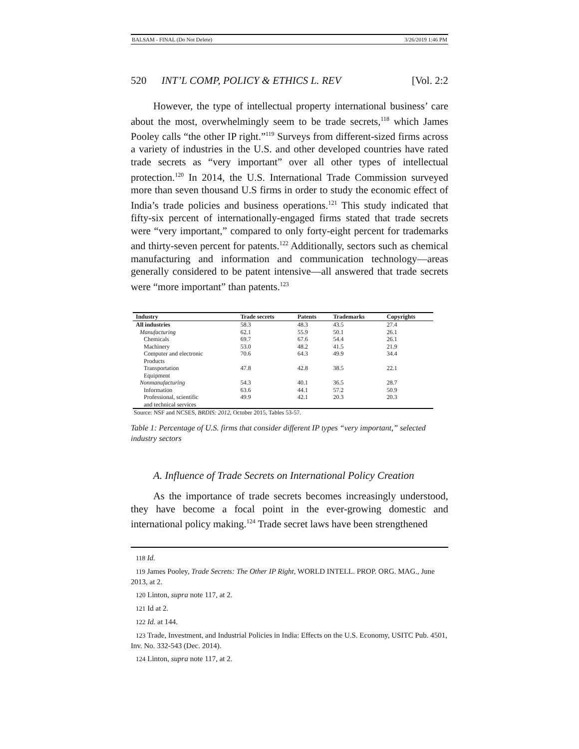BALSAM - FINAL (Do Not Delete) 3/26/2019 1:46 PM
520 INT’L COMP, POLICY & ETHICS L. REV [Vol. 2:2
However, the type of intellectual property international business’ care about the most, overwhelmingly seem to be trade secrets,<sup>118</sup> which James Pooley calls “the other IP right.”<sup>119</sup> Surveys from different-sized firms across a variety of industries in the U.S. and other developed countries have rated trade secrets as “very important” over all other types of intellectual protection.<sup>120</sup> In 2014, the U.S. International Trade Commission surveyed more than seven thousand U.S firms in order to study the economic effect of India’s trade policies and business operations.<sup>121</sup> This study indicated that fifty-six percent of internationally-engaged firms stated that trade secrets were “very important,” compared to only forty-eight percent for trademarks and thirty-seven percent for patents.<sup>122</sup> Additionally, sectors such as chemical manufacturing and information and communication technology—areas generally considered to be patent intensive—all answered that trade secrets were “more important” than patents.<sup>123</sup>
| Industry | Trade secrets | Patents | Trademarks | Copyrights |
| --- | --- | --- | --- | --- |
| All industries | 58.3 | 48.3 | 43.5 | 27.4 |
| Manufacturing | 62.1 | 55.9 | 50.1 | 26.1 |
| Chemicals | 69.7 | 67.6 | 54.4 | 26.1 |
| Machinery | 53.0 | 48.2 | 41.5 | 21.9 |
| Computer and electronic Products | 70.6 | 64.3 | 49.9 | 34.4 |
| Transportation Equipment | 47.8 | 42.8 | 38.5 | 22.1 |
| Nonmanufacturing | 54.3 | 40.1 | 36.5 | 28.7 |
| Information | 63.6 | 44.1 | 57.2 | 50.9 |
| Professional, scientific and technical services | 49.9 | 42.1 | 20.3 | 20.3 |
Source: NSF and NCSES, BRDIS: 2012, October 2015, Tables 53-57.
Table 1: Percentage of U.S. firms that consider different IP types “very important,” selected industry sectors
A. Influence of Trade Secrets on International Policy Creation
As the importance of trade secrets becomes increasingly understood, they have become a focal point in the ever-growing domestic and international policy making.<sup>124</sup> Trade secret laws have been strengthened
118 Id.
119 James Pooley, Trade Secrets: The Other IP Right, WORLD INTELL. PROP. ORG. MAG., June 2013, at 2.
120 Linton, supra note 117, at 2.
121 Id at 2.
122 Id. at 144.
123 Trade, Investment, and Industrial Policies in India: Effects on the U.S. Economy, USITC Pub. 4501, Inv. No. 332-543 (Dec. 2014).
124 Linton, supra note 117, at 2.